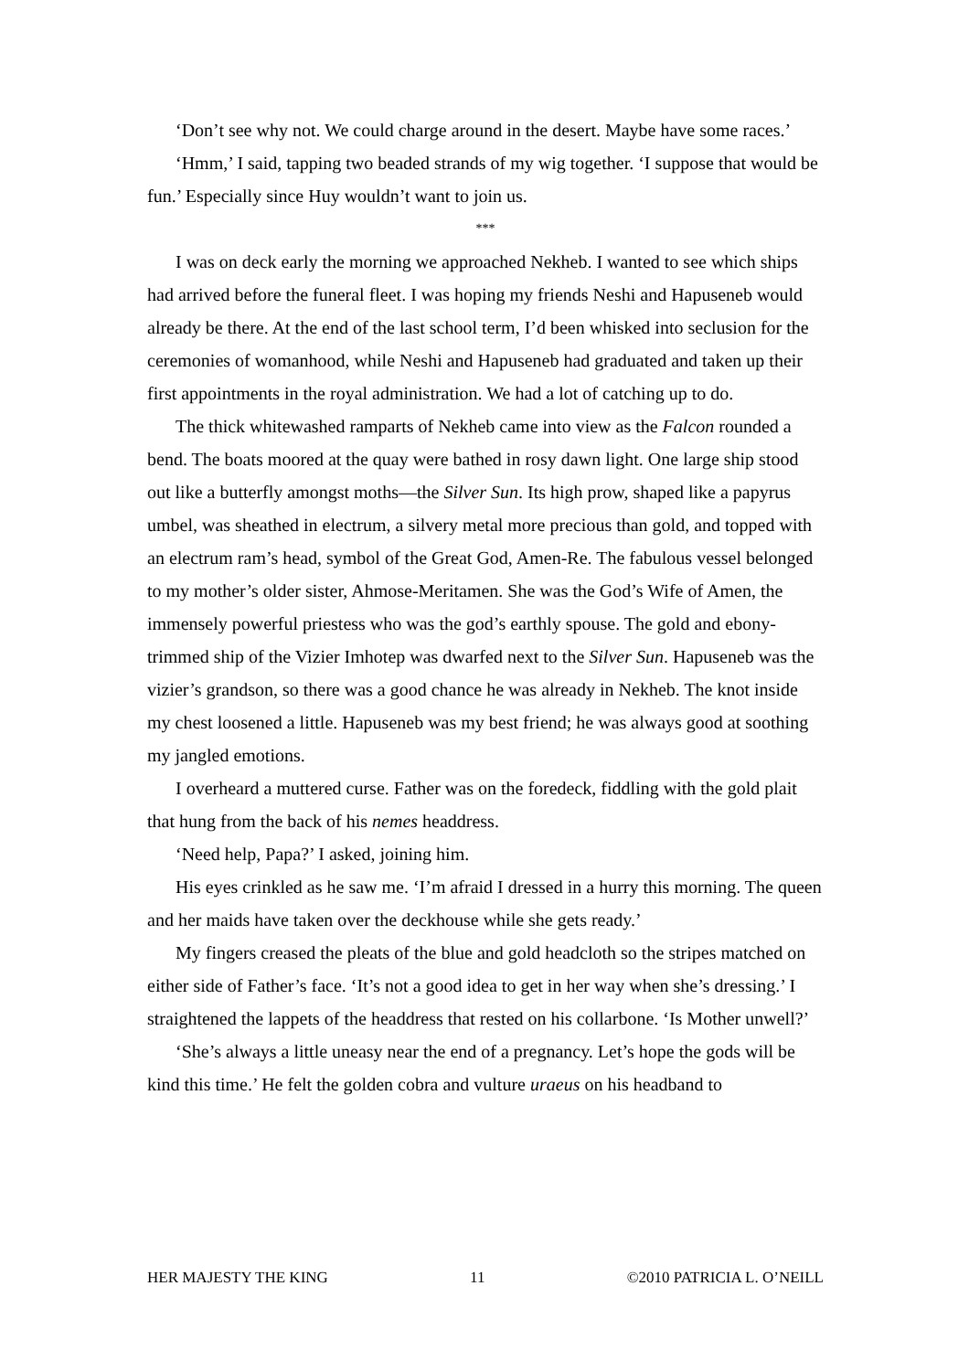‘Don’t see why not. We could charge around in the desert. Maybe have some races.’
‘Hmm,’ I said, tapping two beaded strands of my wig together. ‘I suppose that would be fun.’ Especially since Huy wouldn’t want to join us.
***
I was on deck early the morning we approached Nekheb. I wanted to see which ships had arrived before the funeral fleet. I was hoping my friends Neshi and Hapuseneb would already be there. At the end of the last school term, I’d been whisked into seclusion for the ceremonies of womanhood, while Neshi and Hapuseneb had graduated and taken up their first appointments in the royal administration. We had a lot of catching up to do.
The thick whitewashed ramparts of Nekheb came into view as the Falcon rounded a bend. The boats moored at the quay were bathed in rosy dawn light. One large ship stood out like a butterfly amongst moths—the Silver Sun. Its high prow, shaped like a papyrus umbel, was sheathed in electrum, a silvery metal more precious than gold, and topped with an electrum ram’s head, symbol of the Great God, Amen-Re. The fabulous vessel belonged to my mother’s older sister, Ahmose-Meritamen. She was the God’s Wife of Amen, the immensely powerful priestess who was the god’s earthly spouse. The gold and ebony-trimmed ship of the Vizier Imhotep was dwarfed next to the Silver Sun. Hapuseneb was the vizier’s grandson, so there was a good chance he was already in Nekheb. The knot inside my chest loosened a little. Hapuseneb was my best friend; he was always good at soothing my jangled emotions.
I overheard a muttered curse. Father was on the foredeck, fiddling with the gold plait that hung from the back of his nemes headdress.
‘Need help, Papa?’ I asked, joining him.
His eyes crinkled as he saw me. ‘I’m afraid I dressed in a hurry this morning. The queen and her maids have taken over the deckhouse while she gets ready.’
My fingers creased the pleats of the blue and gold headcloth so the stripes matched on either side of Father’s face. ‘It’s not a good idea to get in her way when she’s dressing.’ I straightened the lappets of the headdress that rested on his collarbone. ‘Is Mother unwell?’
‘She’s always a little uneasy near the end of a pregnancy. Let’s hope the gods will be kind this time.’ He felt the golden cobra and vulture uraeus on his headband to
HER MAJESTY THE KING 11 ©2010 PATRICIA L. O’NEILL